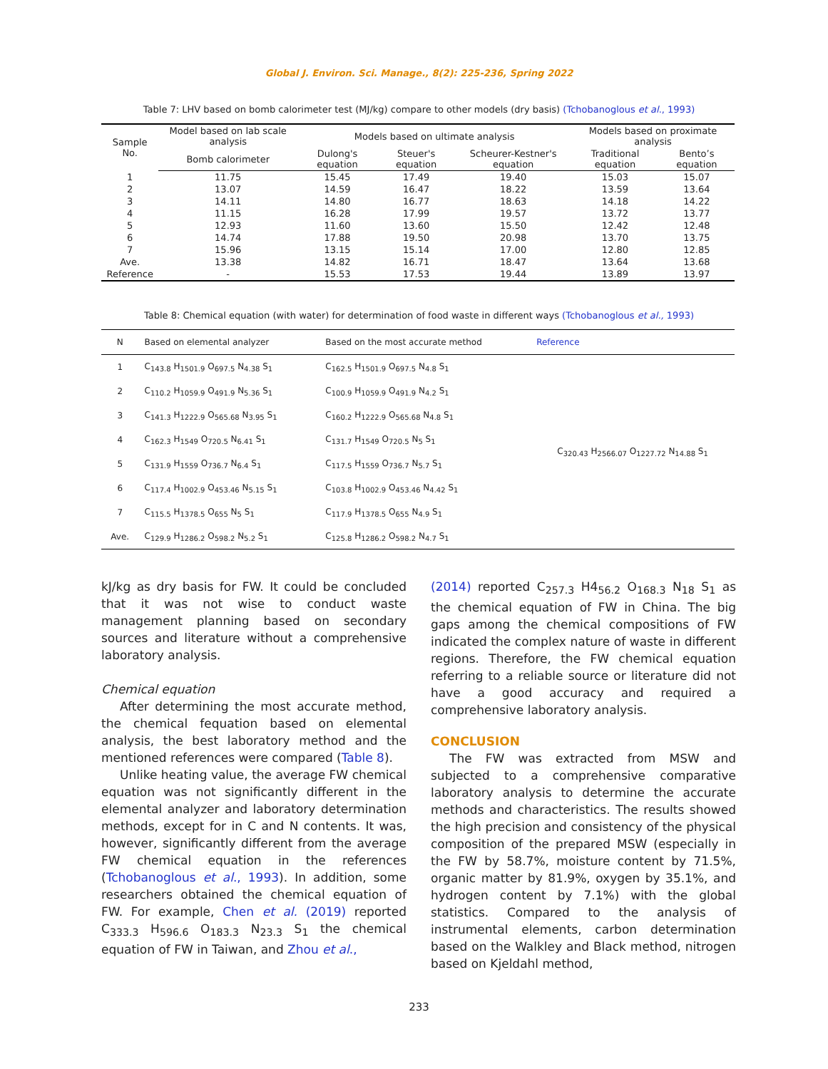Global J. Environ. Sci. Manage., 8(2): 225-236, Spring 2022
Table 7: LHV based on bomb calorimeter test (MJ/kg) compare to other models (dry basis) (Tchobanoglous et al., 1993)
| Sample No. | Model based on lab scale analysis | Models based on ultimate analysis | | | Models based on proximate analysis | |
| --- | --- | --- | --- | --- | --- | --- |
| | Bomb calorimeter | Dulong's equation | Steuer's equation | Scheurer-Kestner's equation | Traditional equation | Bento’s equation |
| 1 | 11.75 | 15.45 | 17.49 | 19.40 | 15.03 | 15.07 |
| 2 | 13.07 | 14.59 | 16.47 | 18.22 | 13.59 | 13.64 |
| 3 | 14.11 | 14.80 | 16.77 | 18.63 | 14.18 | 14.22 |
| 4 | 11.15 | 16.28 | 17.99 | 19.57 | 13.72 | 13.77 |
| 5 | 12.93 | 11.60 | 13.60 | 15.50 | 12.42 | 12.48 |
| 6 | 14.74 | 17.88 | 19.50 | 20.98 | 13.70 | 13.75 |
| 7 | 15.96 | 13.15 | 15.14 | 17.00 | 12.80 | 12.85 |
| Ave. | 13.38 | 14.82 | 16.71 | 18.47 | 13.64 | 13.68 |
| Reference | - | 15.53 | 17.53 | 19.44 | 13.89 | 13.97 |
Table 8: Chemical equation (with water) for determination of food waste in different ways (Tchobanoglous et al., 1993)
| N | Based on elemental analyzer | Based on the most accurate method | Reference |
| --- | --- | --- | --- |
| 1 | C<sub>143.8</sub> H<sub>1501.9</sub> O<sub>697.5</sub> N<sub>4.38</sub> S<sub>1</sub> | C<sub>162.5</sub> H<sub>1501.9</sub> O<sub>697.5</sub> N<sub>4.8</sub> S<sub>1</sub> | C<sub>320.43</sub> H<sub>2566.07</sub> O<sub>1227.72</sub> N<sub>14.88</sub> S<sub>1</sub> |
| 2 | C<sub>110.2</sub> H<sub>1059.9</sub> O<sub>491.9</sub> N<sub>5.36</sub> S<sub>1</sub> | C<sub>100.9</sub> H<sub>1059.9</sub> O<sub>491.9</sub> N<sub>4.2</sub> S<sub>1</sub> | |
| 3 | C<sub>141.3</sub> H<sub>1222.9</sub> O<sub>565.68</sub> N<sub>3.95</sub> S<sub>1</sub> | C<sub>160.2</sub> H<sub>1222.9</sub> O<sub>565.68</sub> N<sub>4.8</sub> S<sub>1</sub> | |
| 4 | C<sub>162.3</sub> H<sub>1549</sub> O<sub>720.5</sub> N<sub>6.41</sub> S<sub>1</sub> | C<sub>131.7</sub> H<sub>1549</sub> O<sub>720.5</sub> N<sub>5</sub> S<sub>1</sub> | |
| 5 | C<sub>131.9</sub> H<sub>1559</sub> O<sub>736.7</sub> N<sub>6.4</sub> S<sub>1</sub> | C<sub>117.5</sub> H<sub>1559</sub> O<sub>736.7</sub> N<sub>5.7</sub> S<sub>1</sub> | |
| 6 | C<sub>117.4</sub> H<sub>1002.9</sub> O<sub>453.46</sub> N<sub>5.15</sub> S<sub>1</sub> | C<sub>103.8</sub> H<sub>1002.9</sub> O<sub>453.46</sub> N<sub>4.42</sub> S<sub>1</sub> | |
| 7 | C<sub>115.5</sub> H<sub>1378.5</sub> O<sub>655</sub> N<sub>5</sub> S<sub>1</sub> | C<sub>117.9</sub> H<sub>1378.5</sub> O<sub>655</sub> N<sub>4.9</sub> S<sub>1</sub> | |
| Ave. | C<sub>129.9</sub> H<sub>1286.2</sub> O<sub>598.2</sub> N<sub>5.2</sub> S<sub>1</sub> | C<sub>125.8</sub> H<sub>1286.2</sub> O<sub>598.2</sub> N<sub>4.7</sub> S<sub>1</sub> | |
kJ/kg as dry basis for FW. It could be concluded that it was not wise to conduct waste management planning based on secondary sources and literature without a comprehensive laboratory analysis.
Chemical equation
After determining the most accurate method, the chemical fequation based on elemental analysis, the best laboratory method and the mentioned references were compared (Table 8).
Unlike heating value, the average FW chemical equation was not significantly different in the elemental analyzer and laboratory determination methods, except for in C and N contents. It was, however, significantly different from the average FW chemical equation in the references (Tchobanoglous et al., 1993). In addition, some researchers obtained the chemical equation of FW. For example, Chen et al. (2019) reported C<sub>333.3</sub> H<sub>596.6</sub> O<sub>183.3</sub> N<sub>23.3</sub> S<sub>1</sub> the chemical equation of FW in Taiwan, and Zhou et al.,
(2014) reported C<sub>257.3</sub> H4<sub>56.2</sub> O<sub>168.3</sub> N<sub>18</sub> S<sub>1</sub> as the chemical equation of FW in China. The big gaps among the chemical compositions of FW indicated the complex nature of waste in different regions. Therefore, the FW chemical equation referring to a reliable source or literature did not have a good accuracy and required a comprehensive laboratory analysis.
CONCLUSION
The FW was extracted from MSW and subjected to a comprehensive comparative laboratory analysis to determine the accurate methods and characteristics. The results showed the high precision and consistency of the physical composition of the prepared MSW (especially in the FW by 58.7%, moisture content by 71.5%, organic matter by 81.9%, oxygen by 35.1%, and hydrogen content by 7.1%) with the global statistics. Compared to the analysis of instrumental elements, carbon determination based on the Walkley and Black method, nitrogen based on Kjeldahl method,
233